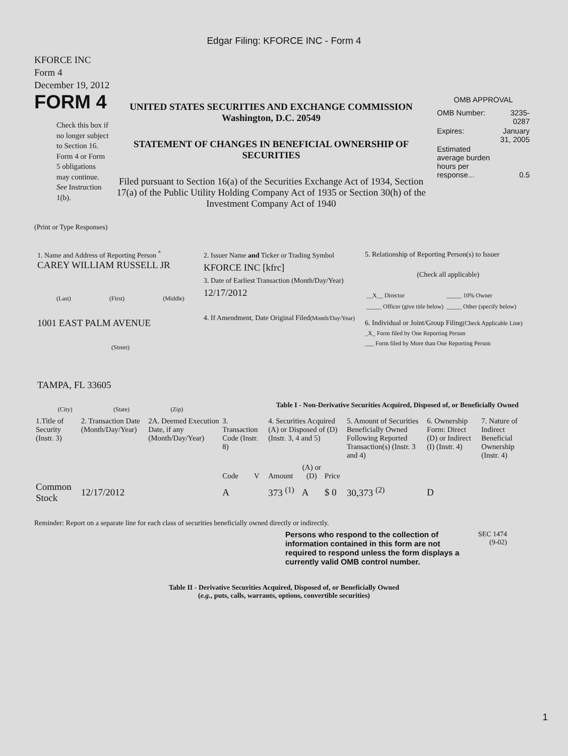Edgar Filing: KFORCE INC - Form 4
KFORCE INC
Form 4
December 19, 2012
FORM 4
Check this box if no longer subject to Section 16. Form 4 or Form 5 obligations may continue. See Instruction 1(b).
UNITED STATES SECURITIES AND EXCHANGE COMMISSION
Washington, D.C. 20549
STATEMENT OF CHANGES IN BENEFICIAL OWNERSHIP OF SECURITIES
Filed pursuant to Section 16(a) of the Securities Exchange Act of 1934, Section 17(a) of the Public Utility Holding Company Act of 1935 or Section 30(h) of the Investment Company Act of 1940
OMB APPROVAL
| OMB Number: | 3235-0287 |
| Expires: | January 31, 2005 |
| Estimated average burden hours per response... | 0.5 |
(Print or Type Responses)
1. Name and Address of Reporting Person <sup>*</sup>
CAREY WILLIAM RUSSELL JR
(Last) (First) (Middle)
1001 EAST PALM AVENUE
(Street)
TAMPA, FL 33605
(City) (State) (Zip)
2. Issuer Name and Ticker or Trading Symbol
KFORCE INC [kfrc]
3. Date of Earliest Transaction (Month/Day/Year)
12/17/2012
4. If Amendment, Date Original Filed(Month/Day/Year)
5. Relationship of Reporting Person(s) to Issuer
(Check all applicable)
| __X__ Director | _____ 10% Owner |
| _____ Officer (give title below) | _____ Other (specify below) |
6. Individual or Joint/Group Filing(Check Applicable Line)
_X_ Form filed by One Reporting Person
___ Form filed by More than One Reporting Person
Table I - Non-Derivative Securities Acquired, Disposed of, or Beneficially Owned
| 1.Title of Security (Instr. 3) | 2. Transaction Date (Month/Day/Year) | 2A. Deemed Execution Date, if any (Month/Day/Year) | 3. Transaction Code (Instr. 8) | | 4. Securities Acquired (A) or Disposed of (D) (Instr. 3, 4 and 5) | | | 5. Amount of Securities Beneficially Owned Following Reported Transaction(s) (Instr. 3 and 4) | 6. Ownership Form: Direct (D) or Indirect (I) (Instr. 4) | 7. Nature of Indirect Beneficial Ownership (Instr. 4) |
| --- | --- | --- | --- | --- | --- | --- | --- | --- | --- | --- |
| | | | Code | V | Amount | (A) or (D) | Price | | | |
| Common Stock | 12/17/2012 | | A | | 373 <sup>(1)</sup> | A | $ 0 | 30,373 <sup>(2)</sup> | D | |
Reminder: Report on a separate line for each class of securities beneficially owned directly or indirectly.
Persons who respond to the collection of information contained in this form are not required to respond unless the form displays a currently valid OMB control number.
SEC 1474
(9-02)
Table II - Derivative Securities Acquired, Disposed of, or Beneficially Owned
(e.g., puts, calls, warrants, options, convertible securities)
1